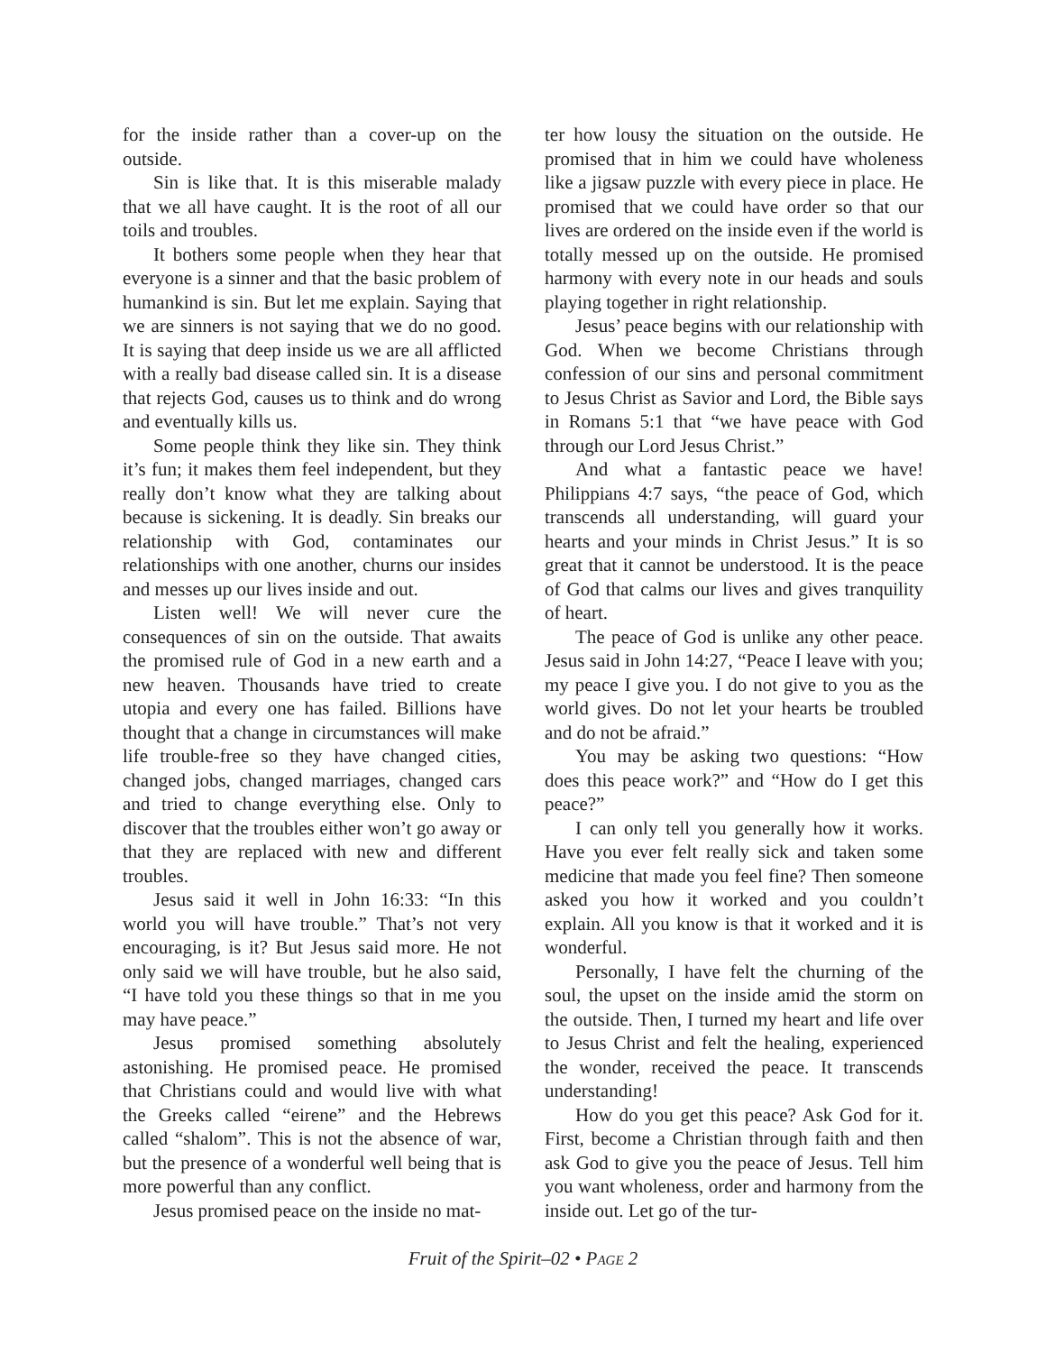for the inside rather than a cover-up on the outside.
Sin is like that. It is this miserable malady that we all have caught. It is the root of all our toils and troubles.
It bothers some people when they hear that everyone is a sinner and that the basic problem of humankind is sin. But let me explain. Saying that we are sinners is not saying that we do no good. It is saying that deep inside us we are all afflicted with a really bad disease called sin. It is a disease that rejects God, causes us to think and do wrong and eventually kills us.
Some people think they like sin. They think it’s fun; it makes them feel independent, but they really don’t know what they are talking about because is sickening. It is deadly. Sin breaks our relationship with God, contaminates our relationships with one another, churns our insides and messes up our lives inside and out.
Listen well! We will never cure the consequences of sin on the outside. That awaits the promised rule of God in a new earth and a new heaven. Thousands have tried to create utopia and every one has failed. Billions have thought that a change in circumstances will make life trouble-free so they have changed cities, changed jobs, changed marriages, changed cars and tried to change everything else. Only to discover that the troubles either won’t go away or that they are replaced with new and different troubles.
Jesus said it well in John 16:33: “In this world you will have trouble.” That’s not very encouraging, is it? But Jesus said more. He not only said we will have trouble, but he also said, “I have told you these things so that in me you may have peace.”
Jesus promised something absolutely astonishing. He promised peace. He promised that Christians could and would live with what the Greeks called “eirene” and the Hebrews called “shalom”. This is not the absence of war, but the presence of a wonderful well being that is more powerful than any conflict.
Jesus promised peace on the inside no mat-
ter how lousy the situation on the outside. He promised that in him we could have wholeness like a jigsaw puzzle with every piece in place. He promised that we could have order so that our lives are ordered on the inside even if the world is totally messed up on the outside. He promised harmony with every note in our heads and souls playing together in right relationship.
Jesus’ peace begins with our relationship with God. When we become Christians through confession of our sins and personal commitment to Jesus Christ as Savior and Lord, the Bible says in Romans 5:1 that “we have peace with God through our Lord Jesus Christ.”
And what a fantastic peace we have! Philippians 4:7 says, “the peace of God, which transcends all understanding, will guard your hearts and your minds in Christ Jesus.” It is so great that it cannot be understood. It is the peace of God that calms our lives and gives tranquility of heart.
The peace of God is unlike any other peace. Jesus said in John 14:27, “Peace I leave with you; my peace I give you. I do not give to you as the world gives. Do not let your hearts be troubled and do not be afraid.”
You may be asking two questions: “How does this peace work?” and “How do I get this peace?”
I can only tell you generally how it works. Have you ever felt really sick and taken some medicine that made you feel fine? Then someone asked you how it worked and you couldn’t explain. All you know is that it worked and it is wonderful.
Personally, I have felt the churning of the soul, the upset on the inside amid the storm on the outside. Then, I turned my heart and life over to Jesus Christ and felt the healing, experienced the wonder, received the peace. It transcends understanding!
How do you get this peace? Ask God for it. First, become a Christian through faith and then ask God to give you the peace of Jesus. Tell him you want wholeness, order and harmony from the inside out. Let go of the tur-
Fruit of the Spirit–02 • PAGE 2